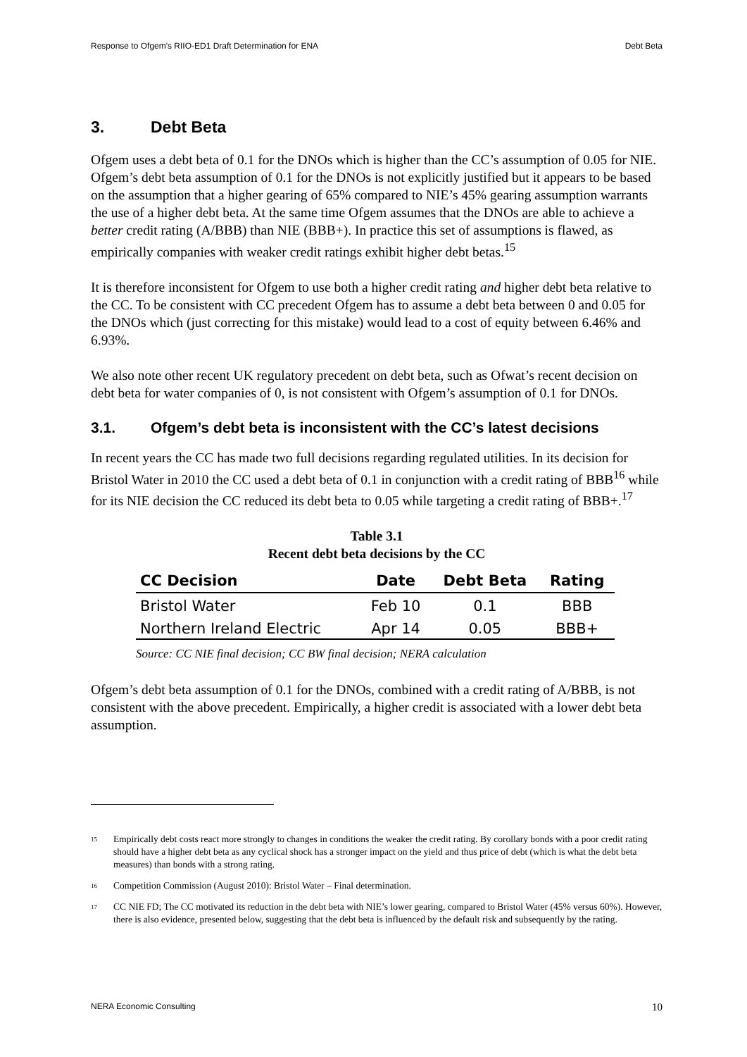Response to Ofgem's RIIO-ED1 Draft Determination for ENA Debt Beta
3. Debt Beta
Ofgem uses a debt beta of 0.1 for the DNOs which is higher than the CC’s assumption of 0.05 for NIE. Ofgem’s debt beta assumption of 0.1 for the DNOs is not explicitly justified but it appears to be based on the assumption that a higher gearing of 65% compared to NIE’s 45% gearing assumption warrants the use of a higher debt beta. At the same time Ofgem assumes that the DNOs are able to achieve a better credit rating (A/BBB) than NIE (BBB+). In practice this set of assumptions is flawed, as empirically companies with weaker credit ratings exhibit higher debt betas.<sup>15</sup>
It is therefore inconsistent for Ofgem to use both a higher credit rating and higher debt beta relative to the CC. To be consistent with CC precedent Ofgem has to assume a debt beta between 0 and 0.05 for the DNOs which (just correcting for this mistake) would lead to a cost of equity between 6.46% and 6.93%.
We also note other recent UK regulatory precedent on debt beta, such as Ofwat’s recent decision on debt beta for water companies of 0, is not consistent with Ofgem’s assumption of 0.1 for DNOs.
3.1. Ofgem’s debt beta is inconsistent with the CC’s latest decisions
In recent years the CC has made two full decisions regarding regulated utilities. In its decision for Bristol Water in 2010 the CC used a debt beta of 0.1 in conjunction with a credit rating of BBB<sup>16</sup> while for its NIE decision the CC reduced its debt beta to 0.05 while targeting a credit rating of BBB+.<sup>17</sup>
Table 3.1
Recent debt beta decisions by the CC
| CC Decision | Date | Debt Beta | Rating |
| --- | --- | --- | --- |
| Bristol Water | Feb 10 | 0.1 | BBB |
| Northern Ireland Electric | Apr 14 | 0.05 | BBB+ |
Source: CC NIE final decision; CC BW final decision; NERA calculation
Ofgem’s debt beta assumption of 0.1 for the DNOs, combined with a credit rating of A/BBB, is not consistent with the above precedent. Empirically, a higher credit is associated with a lower debt beta assumption.
<sup>15</sup> Empirically debt costs react more strongly to changes in conditions the weaker the credit rating. By corollary bonds with a poor credit rating should have a higher debt beta as any cyclical shock has a stronger impact on the yield and thus price of debt (which is what the debt beta measures) than bonds with a strong rating.
<sup>16</sup> Competition Commission (August 2010): Bristol Water – Final determination.
<sup>17</sup> CC NIE FD; The CC motivated its reduction in the debt beta with NIE’s lower gearing, compared to Bristol Water (45% versus 60%). However, there is also evidence, presented below, suggesting that the debt beta is influenced by the default risk and subsequently by the rating.
NERA Economic Consulting 10